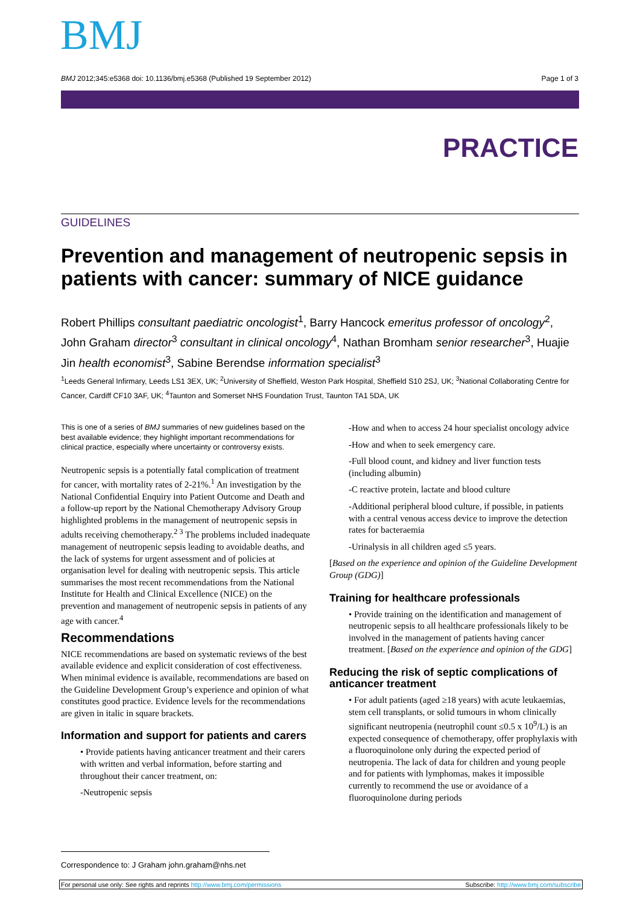BMJ
BMJ 2012;345:e5368 doi: 10.1136/bmj.e5368 (Published 19 September 2012) Page 1 of 3
PRACTICE
GUIDELINES
Prevention and management of neutropenic sepsis in patients with cancer: summary of NICE guidance
Robert Phillips consultant paediatric oncologist<sup>1</sup>, Barry Hancock emeritus professor of oncology<sup>2</sup>, John Graham director<sup>3</sup> consultant in clinical oncology<sup>4</sup>, Nathan Bromham senior researcher<sup>3</sup>, Huajie Jin health economist<sup>3</sup>, Sabine Berendse information specialist<sup>3</sup>
<sup>1</sup> Leeds General Infirmary, Leeds LS1 3EX, UK; <sup>2</sup>University of Sheffield, Weston Park Hospital, Sheffield S10 2SJ, UK; <sup>3</sup>National Collaborating Centre for Cancer, Cardiff CF10 3AF, UK; <sup>4</sup>Taunton and Somerset NHS Foundation Trust, Taunton TA1 5DA, UK
This is one of a series of BMJ summaries of new guidelines based on the best available evidence; they highlight important recommendations for clinical practice, especially where uncertainty or controversy exists.
Neutropenic sepsis is a potentially fatal complication of treatment for cancer, with mortality rates of 2-21%.<sup>1</sup> An investigation by the National Confidential Enquiry into Patient Outcome and Death and a follow-up report by the National Chemotherapy Advisory Group highlighted problems in the management of neutropenic sepsis in adults receiving chemotherapy.<sup>2 3</sup> The problems included inadequate management of neutropenic sepsis leading to avoidable deaths, and the lack of systems for urgent assessment and of policies at organisation level for dealing with neutropenic sepsis. This article summarises the most recent recommendations from the National Institute for Health and Clinical Excellence (NICE) on the prevention and management of neutropenic sepsis in patients of any age with cancer.<sup>4</sup>
Recommendations
NICE recommendations are based on systematic reviews of the best available evidence and explicit consideration of cost effectiveness. When minimal evidence is available, recommendations are based on the Guideline Development Group’s experience and opinion of what constitutes good practice. Evidence levels for the recommendations are given in italic in square brackets.
Information and support for patients and carers
• Provide patients having anticancer treatment and their carers with written and verbal information, before starting and throughout their cancer treatment, on:
-Neutropenic sepsis
-How and when to access 24 hour specialist oncology advice
-How and when to seek emergency care.
-Full blood count, and kidney and liver function tests (including albumin)
-C reactive protein, lactate and blood culture
-Additional peripheral blood culture, if possible, in patients with a central venous access device to improve the detection rates for bacteraemia
-Urinalysis in all children aged ≤5 years.
[Based on the experience and opinion of the Guideline Development Group (GDG)]
Training for healthcare professionals
• Provide training on the identification and management of neutropenic sepsis to all healthcare professionals likely to be involved in the management of patients having cancer treatment. [Based on the experience and opinion of the GDG]
Reducing the risk of septic complications of anticancer treatment
• For adult patients (aged ≥18 years) with acute leukaemias, stem cell transplants, or solid tumours in whom clinically significant neutropenia (neutrophil count ≤0.5 x 10<sup>9</sup>/L) is an expected consequence of chemotherapy, offer prophylaxis with a fluoroquinolone only during the expected period of neutropenia. The lack of data for children and young people and for patients with lymphomas, makes it impossible currently to recommend the use or avoidance of a fluoroquinolone during periods
Correspondence to: J Graham john.graham@nhs.net
For personal use only: See rights and reprints http://www.bmj.com/permissions Subscribe: http://www.bmj.com/subscribe